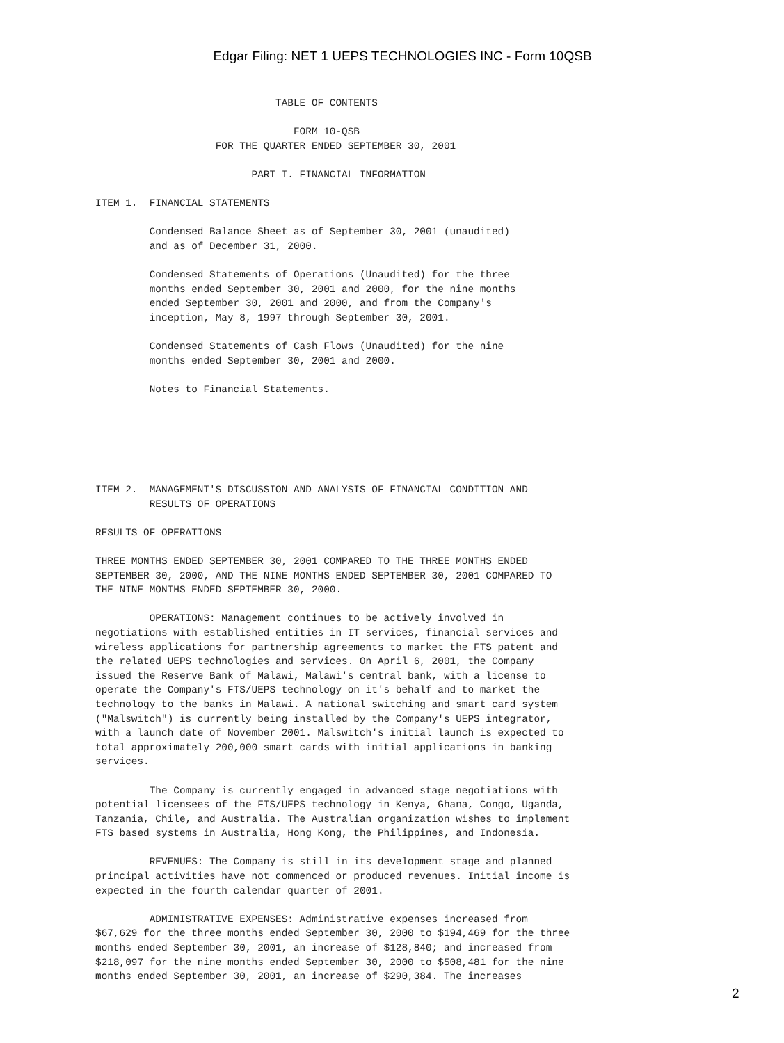Edgar Filing: NET 1 UEPS TECHNOLOGIES INC - Form 10QSB
                              TABLE OF CONTENTS

                                 FORM 10-QSB
                    FOR THE QUARTER ENDED SEPTEMBER 30, 2001

                          PART I. FINANCIAL INFORMATION

ITEM 1.  FINANCIAL STATEMENTS

         Condensed Balance Sheet as of September 30, 2001 (unaudited)
         and as of December 31, 2000.

         Condensed Statements of Operations (Unaudited) for the three
         months ended September 30, 2001 and 2000, for the nine months
         ended September 30, 2001 and 2000, and from the Company's
         inception, May 8, 1997 through September 30, 2001.

         Condensed Statements of Cash Flows (Unaudited) for the nine
         months ended September 30, 2001 and 2000.

         Notes to Financial Statements.






ITEM 2.  MANAGEMENT'S DISCUSSION AND ANALYSIS OF FINANCIAL CONDITION AND
         RESULTS OF OPERATIONS

RESULTS OF OPERATIONS

THREE MONTHS ENDED SEPTEMBER 30, 2001 COMPARED TO THE THREE MONTHS ENDED
SEPTEMBER 30, 2000, AND THE NINE MONTHS ENDED SEPTEMBER 30, 2001 COMPARED TO
THE NINE MONTHS ENDED SEPTEMBER 30, 2000.

         OPERATIONS: Management continues to be actively involved in
negotiations with established entities in IT services, financial services and
wireless applications for partnership agreements to market the FTS patent and
the related UEPS technologies and services. On April 6, 2001, the Company
issued the Reserve Bank of Malawi, Malawi's central bank, with a license to
operate the Company's FTS/UEPS technology on it's behalf and to market the
technology to the banks in Malawi. A national switching and smart card system
("Malswitch") is currently being installed by the Company's UEPS integrator,
with a launch date of November 2001. Malswitch's initial launch is expected to
total approximately 200,000 smart cards with initial applications in banking
services.

         The Company is currently engaged in advanced stage negotiations with
potential licensees of the FTS/UEPS technology in Kenya, Ghana, Congo, Uganda,
Tanzania, Chile, and Australia. The Australian organization wishes to implement
FTS based systems in Australia, Hong Kong, the Philippines, and Indonesia.

         REVENUES: The Company is still in its development stage and planned
principal activities have not commenced or produced revenues. Initial income is
expected in the fourth calendar quarter of 2001.

         ADMINISTRATIVE EXPENSES: Administrative expenses increased from
$67,629 for the three months ended September 30, 2000 to $194,469 for the three
months ended September 30, 2001, an increase of $128,840; and increased from
$218,097 for the nine months ended September 30, 2000 to $508,481 for the nine
months ended September 30, 2001, an increase of $290,384. The increases
2